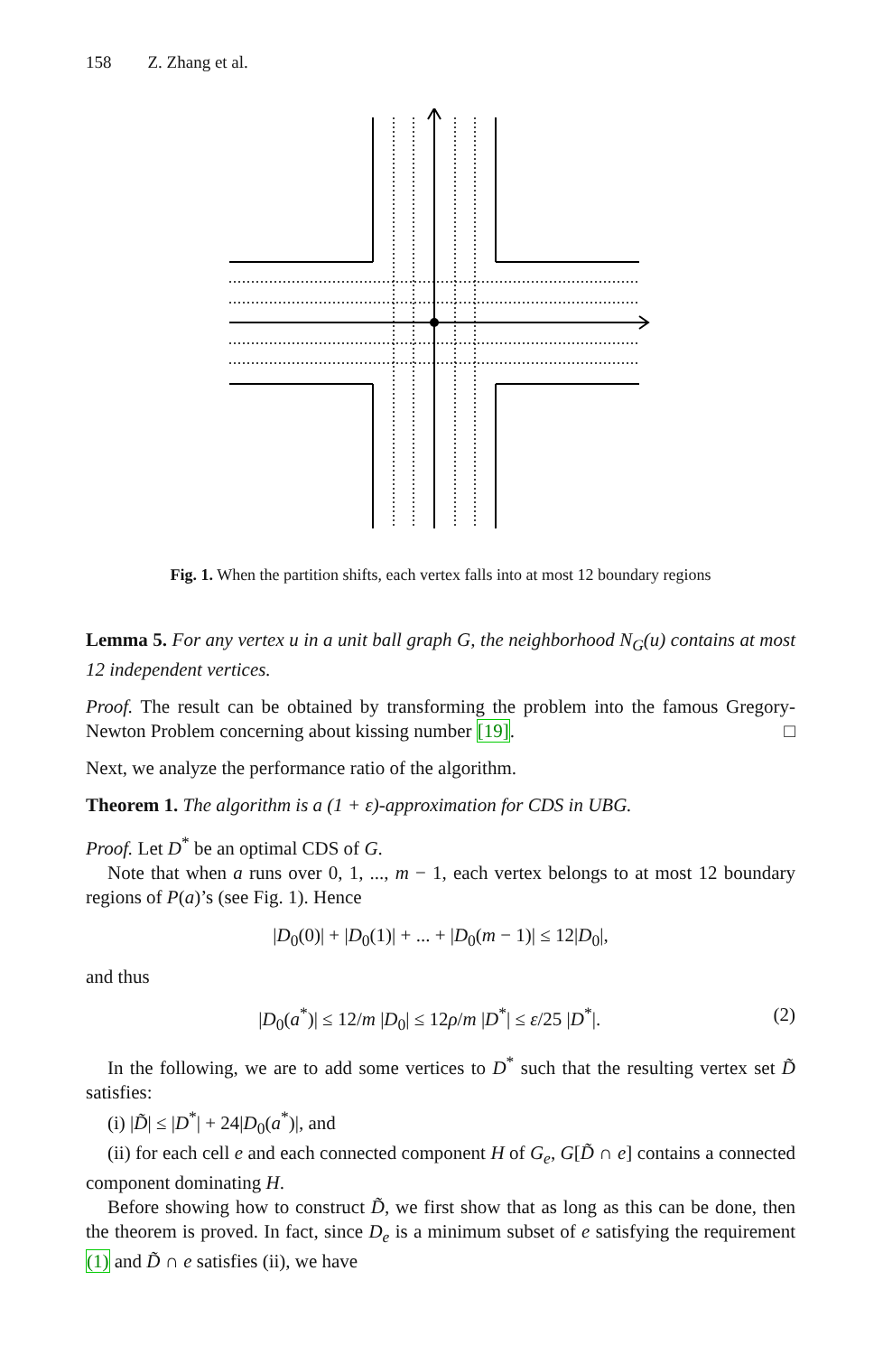158 Z. Zhang et al.
Fig. 1. When the partition shifts, each vertex falls into at most 12 boundary regions
Lemma 5. For any vertex u in a unit ball graph G, the neighborhood N<sub>G</sub>(u) contains at most 12 independent vertices.
Proof. The result can be obtained by transforming the problem into the famous Gregory-Newton Problem concerning about kissing number [19]. □
Next, we analyze the performance ratio of the algorithm.
Theorem 1. The algorithm is a (1 + ε)-approximation for CDS in UBG.
Proof. Let D<sup>*</sup> be an optimal CDS of G.
Note that when a runs over 0, 1, ..., m − 1, each vertex belongs to at most 12 boundary regions of P(a)’s (see Fig. 1). Hence
|D<sub>0</sub>(0)| + |D<sub>0</sub>(1)| + ... + |D<sub>0</sub>(m − 1)| ≤ 12|D<sub>0</sub>|,
and thus
|D<sub>0</sub>(a<sup>*</sup>)| ≤ 12/m |D<sub>0</sub>| ≤ 12ρ/m |D<sup>*</sup>| ≤ ε/25 |D<sup>*</sup>|. (2)
In the following, we are to add some vertices to D<sup>*</sup> such that the resulting vertex set D̃ satisfies:
(i) |D̃| ≤ |D<sup>*</sup>| + 24|D<sub>0</sub>(a<sup>*</sup>)|, and
(ii) for each cell e and each connected component H of G<sub>e</sub>, G[D̃ ∩ e] contains a connected component dominating H.
Before showing how to construct D̃, we first show that as long as this can be done, then the theorem is proved. In fact, since D<sub>e</sub> is a minimum subset of e satisfying the requirement (1) and D̃ ∩ e satisfies (ii), we have